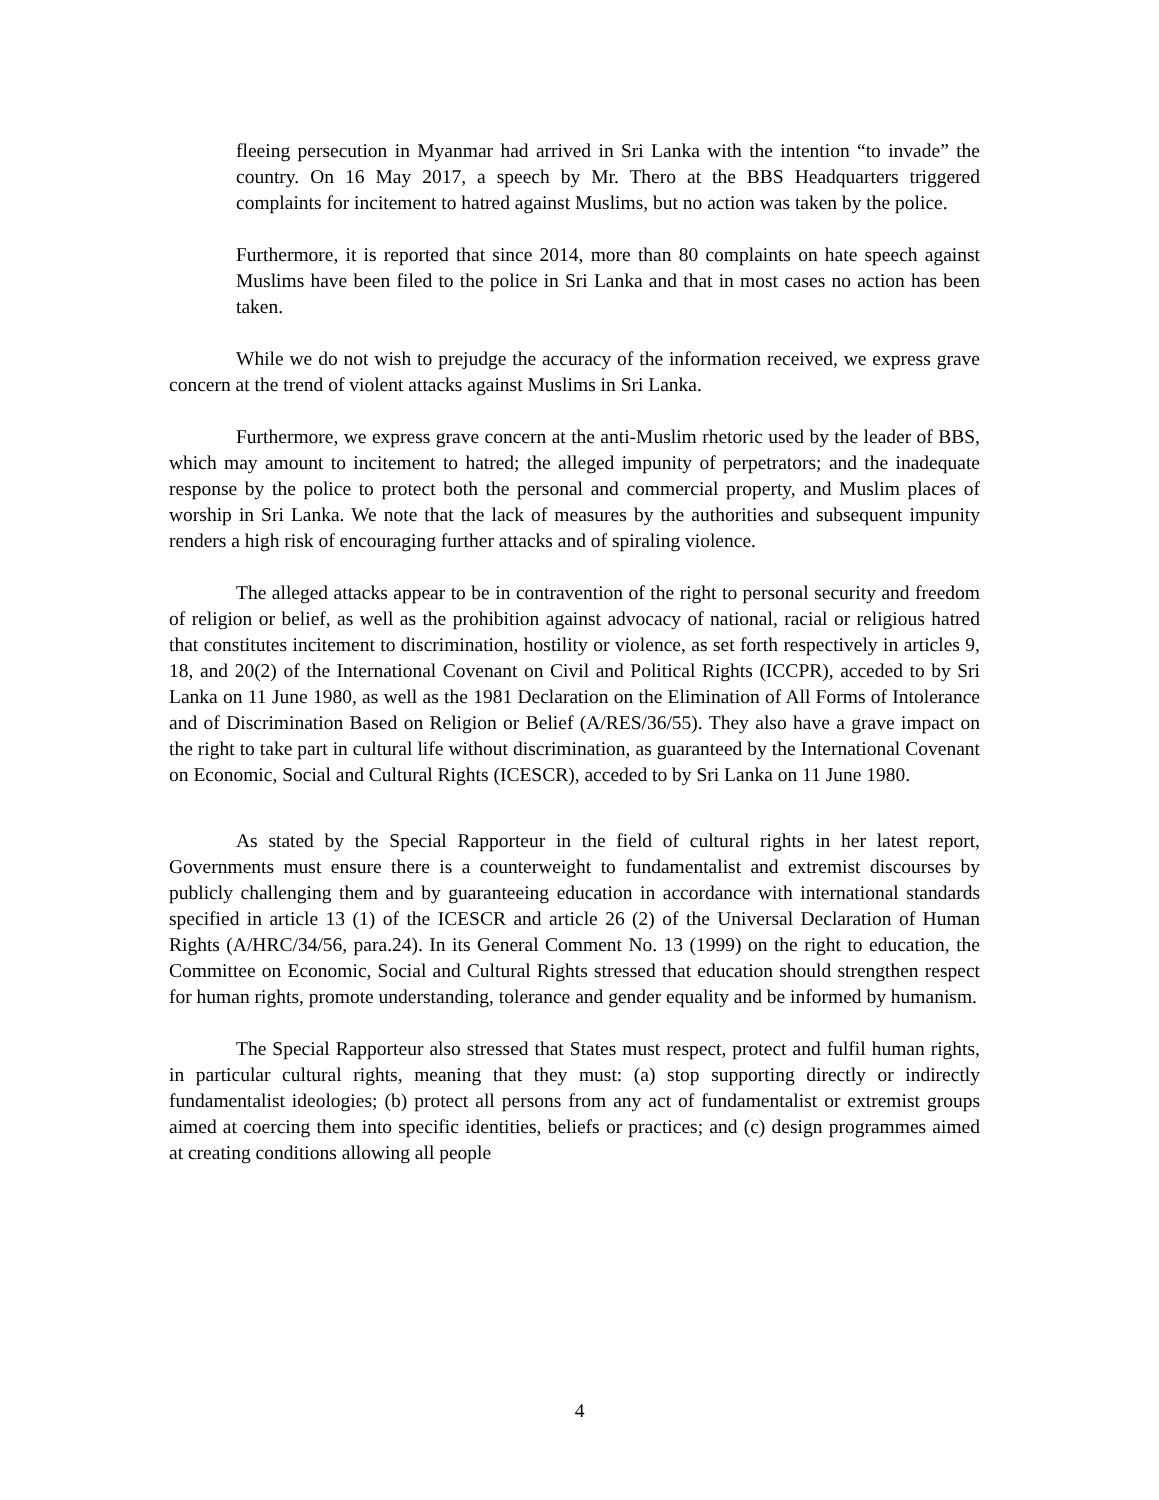fleeing persecution in Myanmar had arrived in Sri Lanka with the intention “to invade” the country. On 16 May 2017, a speech by Mr. Thero at the BBS Headquarters triggered complaints for incitement to hatred against Muslims, but no action was taken by the police.
Furthermore, it is reported that since 2014, more than 80 complaints on hate speech against Muslims have been filed to the police in Sri Lanka and that in most cases no action has been taken.
While we do not wish to prejudge the accuracy of the information received, we express grave concern at the trend of violent attacks against Muslims in Sri Lanka.
Furthermore, we express grave concern at the anti-Muslim rhetoric used by the leader of BBS, which may amount to incitement to hatred; the alleged impunity of perpetrators; and the inadequate response by the police to protect both the personal and commercial property, and Muslim places of worship in Sri Lanka. We note that the lack of measures by the authorities and subsequent impunity renders a high risk of encouraging further attacks and of spiraling violence.
The alleged attacks appear to be in contravention of the right to personal security and freedom of religion or belief, as well as the prohibition against advocacy of national, racial or religious hatred that constitutes incitement to discrimination, hostility or violence, as set forth respectively in articles 9, 18, and 20(2) of the International Covenant on Civil and Political Rights (ICCPR), acceded to by Sri Lanka on 11 June 1980, as well as the 1981 Declaration on the Elimination of All Forms of Intolerance and of Discrimination Based on Religion or Belief (A/RES/36/55). They also have a grave impact on the right to take part in cultural life without discrimination, as guaranteed by the International Covenant on Economic, Social and Cultural Rights (ICESCR), acceded to by Sri Lanka on 11 June 1980.
As stated by the Special Rapporteur in the field of cultural rights in her latest report, Governments must ensure there is a counterweight to fundamentalist and extremist discourses by publicly challenging them and by guaranteeing education in accordance with international standards specified in article 13 (1) of the ICESCR and article 26 (2) of the Universal Declaration of Human Rights (A/HRC/34/56, para.24). In its General Comment No. 13 (1999) on the right to education, the Committee on Economic, Social and Cultural Rights stressed that education should strengthen respect for human rights, promote understanding, tolerance and gender equality and be informed by humanism.
The Special Rapporteur also stressed that States must respect, protect and fulfil human rights, in particular cultural rights, meaning that they must: (a) stop supporting directly or indirectly fundamentalist ideologies; (b) protect all persons from any act of fundamentalist or extremist groups aimed at coercing them into specific identities, beliefs or practices; and (c) design programmes aimed at creating conditions allowing all people
4